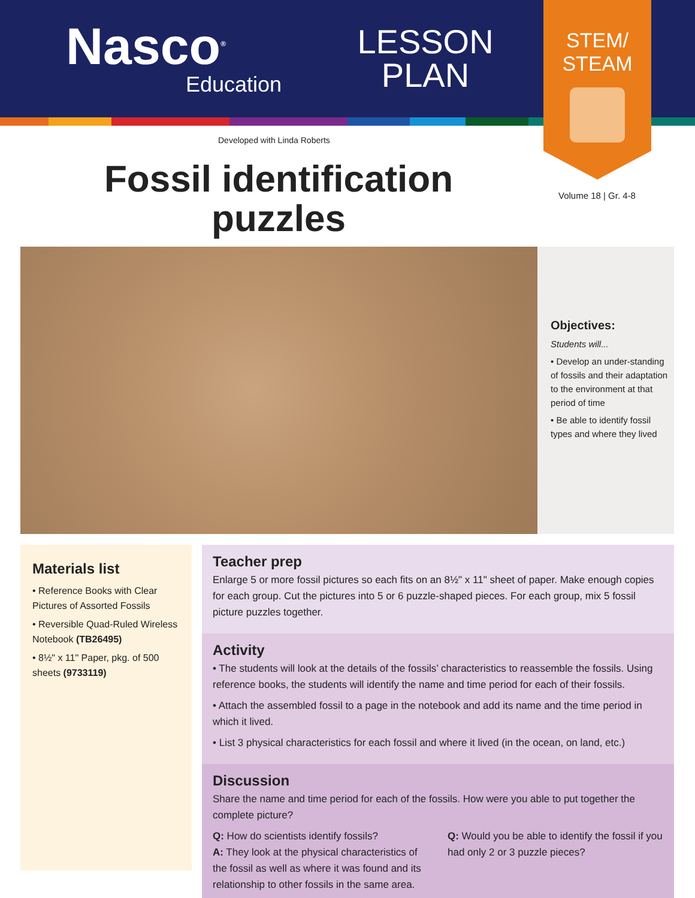Nasco<sup>®</sup>
Education
LESSON
PLAN
STEM/
STEAM
Developed with Linda Roberts
Volume 18 | Gr. 4-8
Fossil identification
puzzles
Objectives:
Students will...
• Develop an under-standing of fossils and their adaptation to the environment at that period of time
• Be able to identify fossil types and where they lived
Materials list
• Reference Books with Clear Pictures of Assorted Fossils
• Reversible Quad-Ruled Wireless Notebook (TB26495)
• 8½" x 11" Paper, pkg. of 500 sheets (9733119)
Teacher prep
Enlarge 5 or more fossil pictures so each fits on an 8½" x 11" sheet of paper. Make enough copies for each group. Cut the pictures into 5 or 6 puzzle-shaped pieces. For each group, mix 5 fossil picture puzzles together.
Activity
• The students will look at the details of the fossils’ characteristics to reassemble the fossils. Using reference books, the students will identify the name and time period for each of their fossils.
• Attach the assembled fossil to a page in the notebook and add its name and the time period in which it lived.
• List 3 physical characteristics for each fossil and where it lived (in the ocean, on land, etc.)
Discussion
Share the name and time period for each of the fossils. How were you able to put together the complete picture?
Q: How do scientists identify fossils?
A: They look at the physical characteristics of the fossil as well as where it was found and its relationship to other fossils in the same area.
Q: Would you be able to identify the fossil if you had only 2 or 3 puzzle pieces?